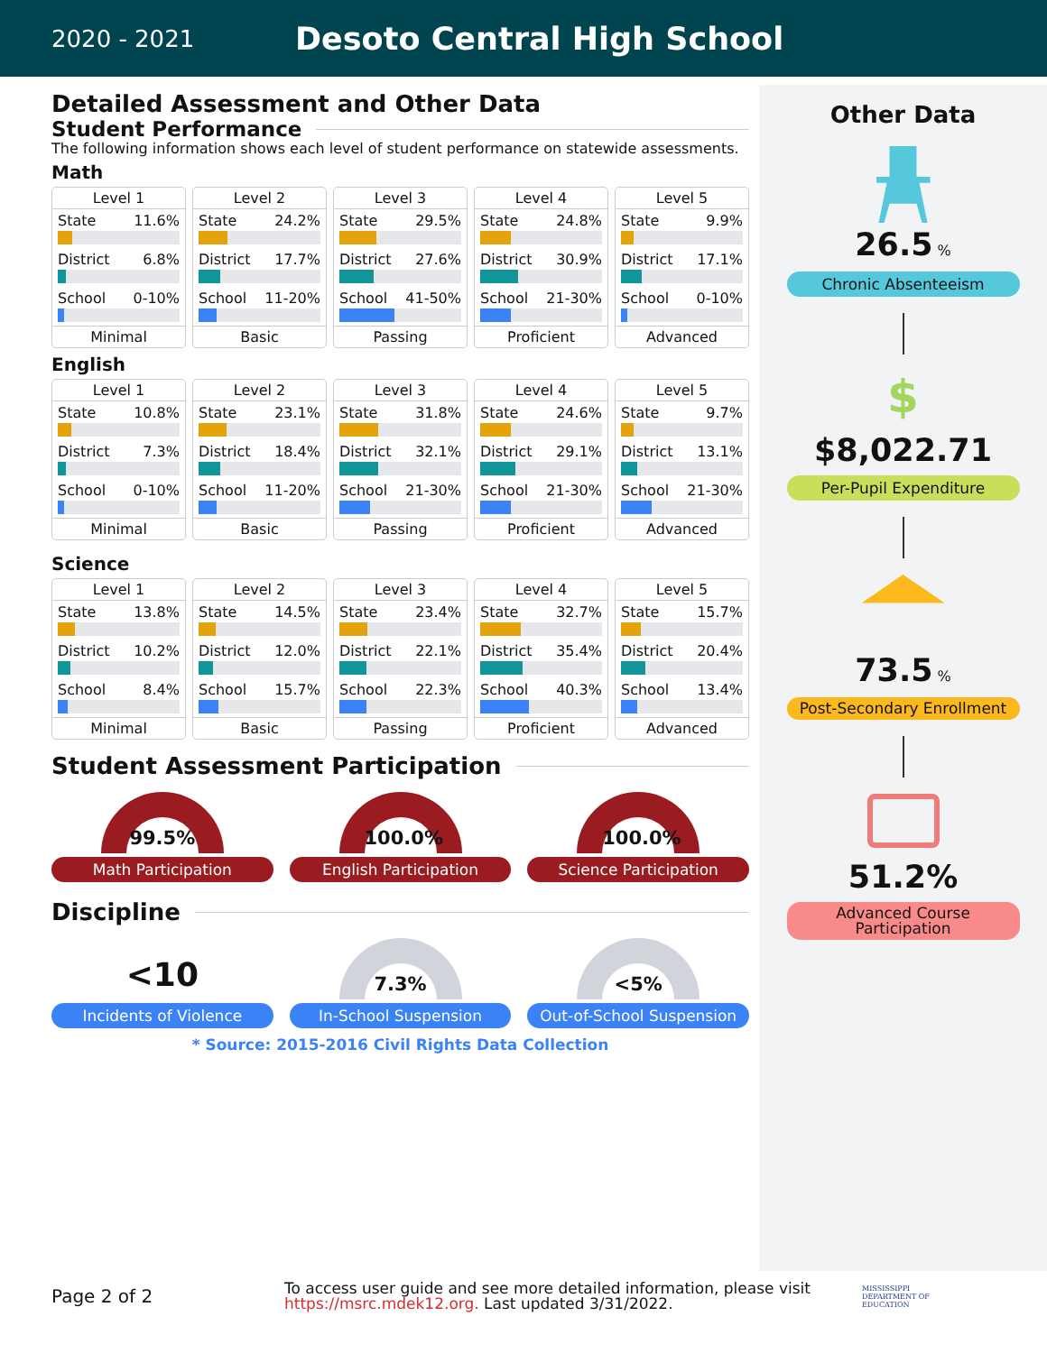2020 - 2021
Desoto Central High School
Detailed Assessment and Other Data
Student Performance
The following information shows each level of student performance on statewide assessments.
Math
Level 1
State 11.6%
District 6.8%
School 0-10%
Minimal
Level 2
State 24.2%
District 17.7%
School 11-20%
Basic
Level 3
State 29.5%
District 27.6%
School 41-50%
Passing
Level 4
State 24.8%
District 30.9%
School 21-30%
Proficient
Level 5
State 9.9%
District 17.1%
School 0-10%
Advanced
English
Level 1
State 10.8%
District 7.3%
School 0-10%
Minimal
Level 2
State 23.1%
District 18.4%
School 11-20%
Basic
Level 3
State 31.8%
District 32.1%
School 21-30%
Passing
Level 4
State 24.6%
District 29.1%
School 21-30%
Proficient
Level 5
State 9.7%
District 13.1%
School 21-30%
Advanced
Science
Level 1
State 13.8%
District 10.2%
School 8.4%
Minimal
Level 2
State 14.5%
District 12.0%
School 15.7%
Basic
Level 3
State 23.4%
District 22.1%
School 22.3%
Passing
Level 4
State 32.7%
District 35.4%
School 40.3%
Proficient
Level 5
State 15.7%
District 20.4%
School 13.4%
Advanced
Student Assessment Participation
99.5%
Math Participation
100.0%
English Participation
100.0%
Science Participation
Discipline
<10
Incidents of Violence
7.3%
In-School Suspension
<5%
Out-of-School Suspension
* Source: 2015-2016 Civil Rights Data Collection
Other Data
26.5 %
Chronic Absenteeism
$
$8,022.71
Per-Pupil Expenditure
73.5 %
Post-Secondary Enrollment
51.2%
Advanced Course Participation
Page 2 of 2
To access user guide and see more detailed information, please visit https://msrc.mdek12.org. Last updated 3/31/2022.
MISSISSIPPI
DEPARTMENT OF
EDUCATION